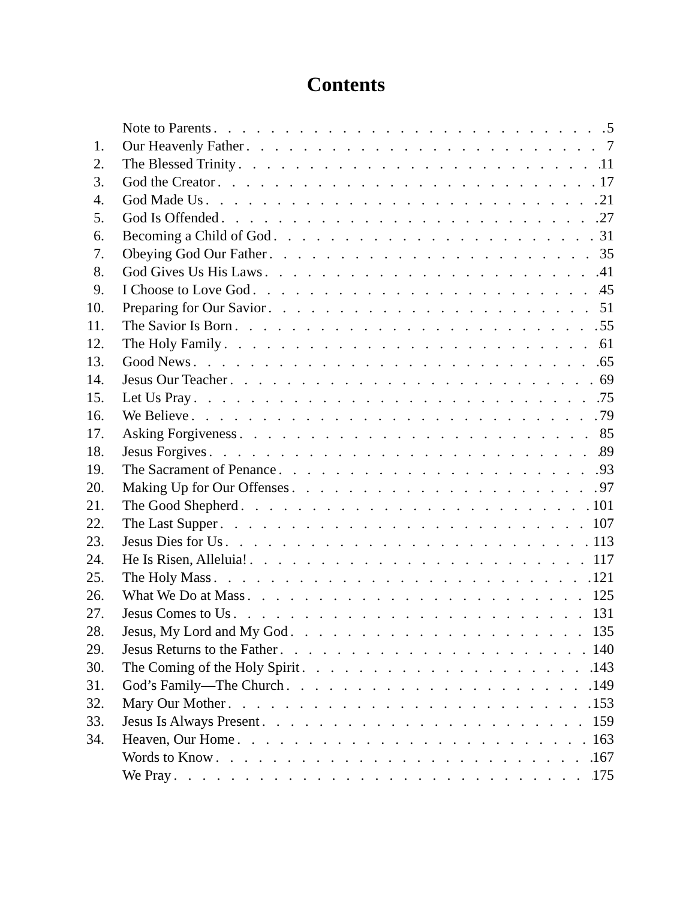Contents
Note to Parents 5
1. Our Heavenly Father 7
2. The Blessed Trinity 11
3. God the Creator 17
4. God Made Us 21
5. God Is Offended 27
6. Becoming a Child of God 31
7. Obeying God Our Father 35
8. God Gives Us His Laws 41
9. I Choose to Love God 45
10. Preparing for Our Savior 51
11. The Savior Is Born 55
12. The Holy Family 61
13. Good News 65
14. Jesus Our Teacher 69
15. Let Us Pray 75
16. We Believe 79
17. Asking Forgiveness 85
18. Jesus Forgives 89
19. The Sacrament of Penance 93
20. Making Up for Our Offenses 97
21. The Good Shepherd 101
22. The Last Supper 107
23. Jesus Dies for Us 113
24. He Is Risen, Alleluia! 117
25. The Holy Mass 121
26. What We Do at Mass 125
27. Jesus Comes to Us 131
28. Jesus, My Lord and My God 135
29. Jesus Returns to the Father 140
30. The Coming of the Holy Spirit 143
31. God’s Family—The Church 149
32. Mary Our Mother 153
33. Jesus Is Always Present 159
34. Heaven, Our Home 163
Words to Know 167
We Pray 175